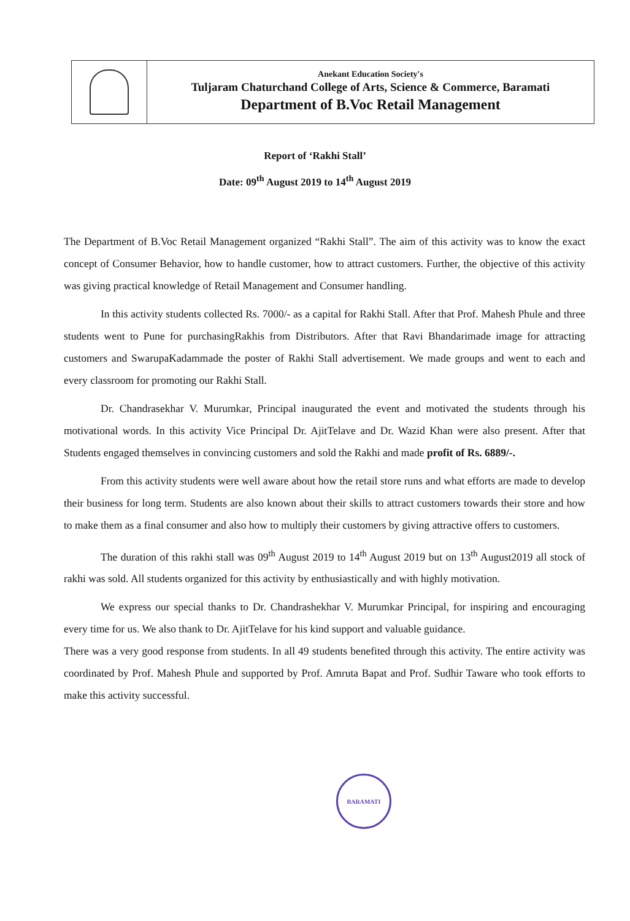Anekant Education Society's
Tuljaram Chaturchand College of Arts, Science & Commerce, Baramati
Department of B.Voc Retail Management
Report of ‘Rakhi Stall’
Date: 09<sup>th</sup> August 2019 to 14<sup>th</sup> August 2019
The Department of B.Voc Retail Management organized “Rakhi Stall”. The aim of this activity was to know the exact concept of Consumer Behavior, how to handle customer, how to attract customers. Further, the objective of this activity was giving practical knowledge of Retail Management and Consumer handling.
In this activity students collected Rs. 7000/- as a capital for Rakhi Stall. After that Prof. Mahesh Phule and three students went to Pune for purchasingRakhis from Distributors. After that Ravi Bhandarimade image for attracting customers and SwarupaKadammade the poster of Rakhi Stall advertisement. We made groups and went to each and every classroom for promoting our Rakhi Stall.
Dr. Chandrasekhar V. Murumkar, Principal inaugurated the event and motivated the students through his motivational words. In this activity Vice Principal Dr. AjitTelave and Dr. Wazid Khan were also present. After that Students engaged themselves in convincing customers and sold the Rakhi and made profit of Rs. 6889/-.
From this activity students were well aware about how the retail store runs and what efforts are made to develop their business for long term. Students are also known about their skills to attract customers towards their store and how to make them as a final consumer and also how to multiply their customers by giving attractive offers to customers.
The duration of this rakhi stall was 09<sup>th</sup> August 2019 to 14<sup>th</sup> August 2019 but on 13<sup>th</sup> August2019 all stock of rakhi was sold. All students organized for this activity by enthusiastically and with highly motivation.
We express our special thanks to Dr. Chandrashekhar V. Murumkar Principal, for inspiring and encouraging every time for us. We also thank to Dr. AjitTelave for his kind support and valuable guidance.
There was a very good response from students. In all 49 students benefited through this activity. The entire activity was coordinated by Prof. Mahesh Phule and supported by Prof. Amruta Bapat and Prof. Sudhir Taware who took efforts to make this activity successful.
BARAMATI